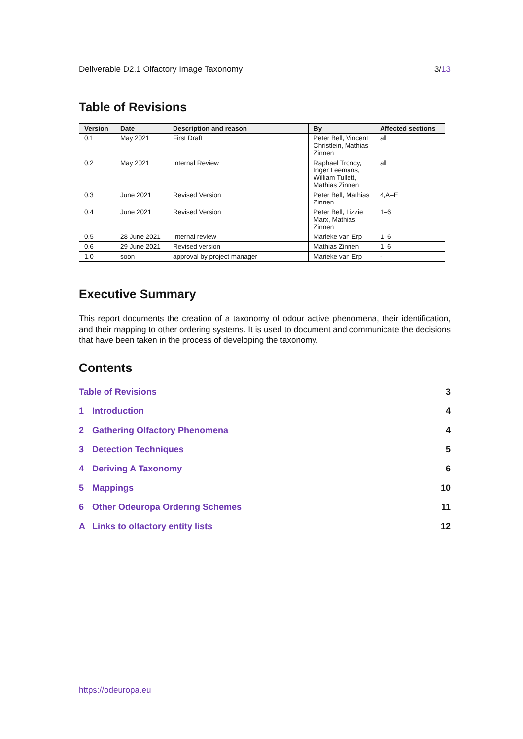Deliverable D2.1 Olfactory Image Taxonomy 3/13
Table of Revisions
| Version | Date | Description and reason | By | Affected sections |
| --- | --- | --- | --- | --- |
| 0.1 | May 2021 | First Draft | Peter Bell, Vincent Christlein, Mathias Zinnen | all |
| 0.2 | May 2021 | Internal Review | Raphael Troncy, Inger Leemans, William Tullett, Mathias Zinnen | all |
| 0.3 | June 2021 | Revised Version | Peter Bell, Mathias Zinnen | 4,A–E |
| 0.4 | June 2021 | Revised Version | Peter Bell, Lizzie Marx, Mathias Zinnen | 1–6 |
| 0.5 | 28 June 2021 | Internal review | Marieke van Erp | 1–6 |
| 0.6 | 29 June 2021 | Revised version | Mathias Zinnen | 1–6 |
| 1.0 | soon | approval by project manager | Marieke van Erp | - |
Executive Summary
This report documents the creation of a taxonomy of odour active phenomena, their identification, and their mapping to other ordering systems. It is used to document and communicate the decisions that have been taken in the process of developing the taxonomy.
Contents
Table of Revisions 3
1 Introduction 4
2 Gathering Olfactory Phenomena 4
3 Detection Techniques 5
4 Deriving A Taxonomy 6
5 Mappings 10
6 Other Odeuropa Ordering Schemes 11
A Links to olfactory entity lists 12
https://odeuropa.eu